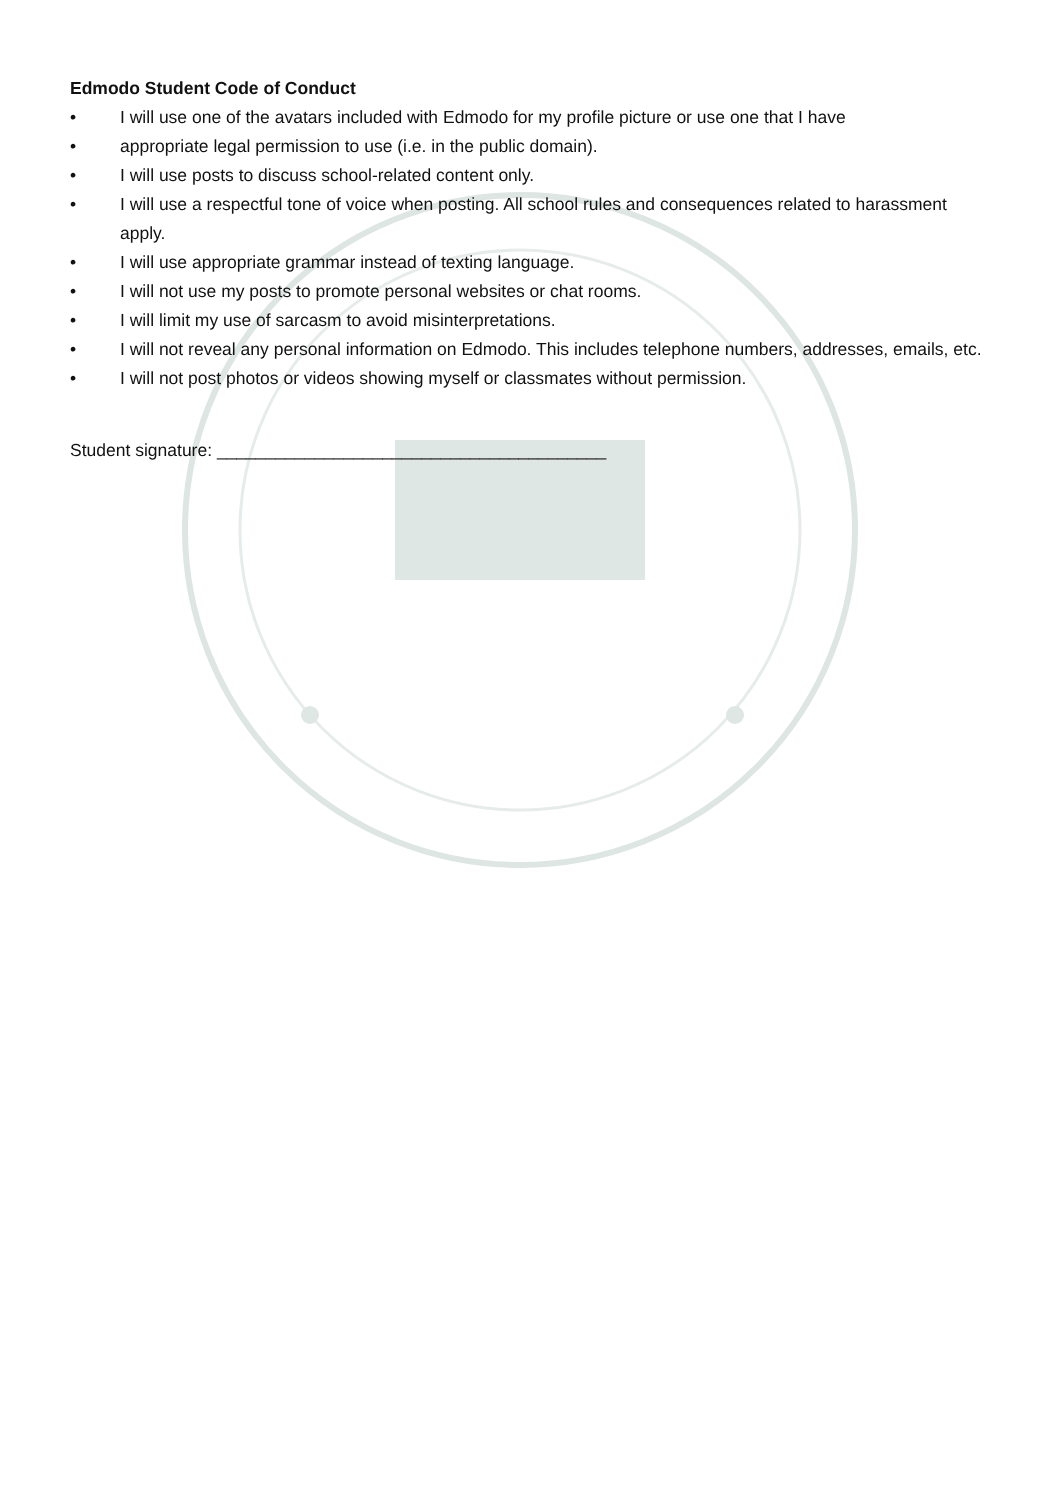Edmodo Student Code of Conduct
• I will use one of the avatars included with Edmodo for my profile picture or use one that I have
• appropriate legal permission to use (i.e. in the public domain).
• I will use posts to discuss school-related content only.
• I will use a respectful tone of voice when posting. All school rules and consequences related to harassment apply.
• I will use appropriate grammar instead of texting language.
• I will not use my posts to promote personal websites or chat rooms.
• I will limit my use of sarcasm to avoid misinterpretations.
• I will not reveal any personal information on Edmodo. This includes telephone numbers, addresses, emails, etc.
• I will not post photos or videos showing myself or classmates without permission.
Student signature: ________________________________________